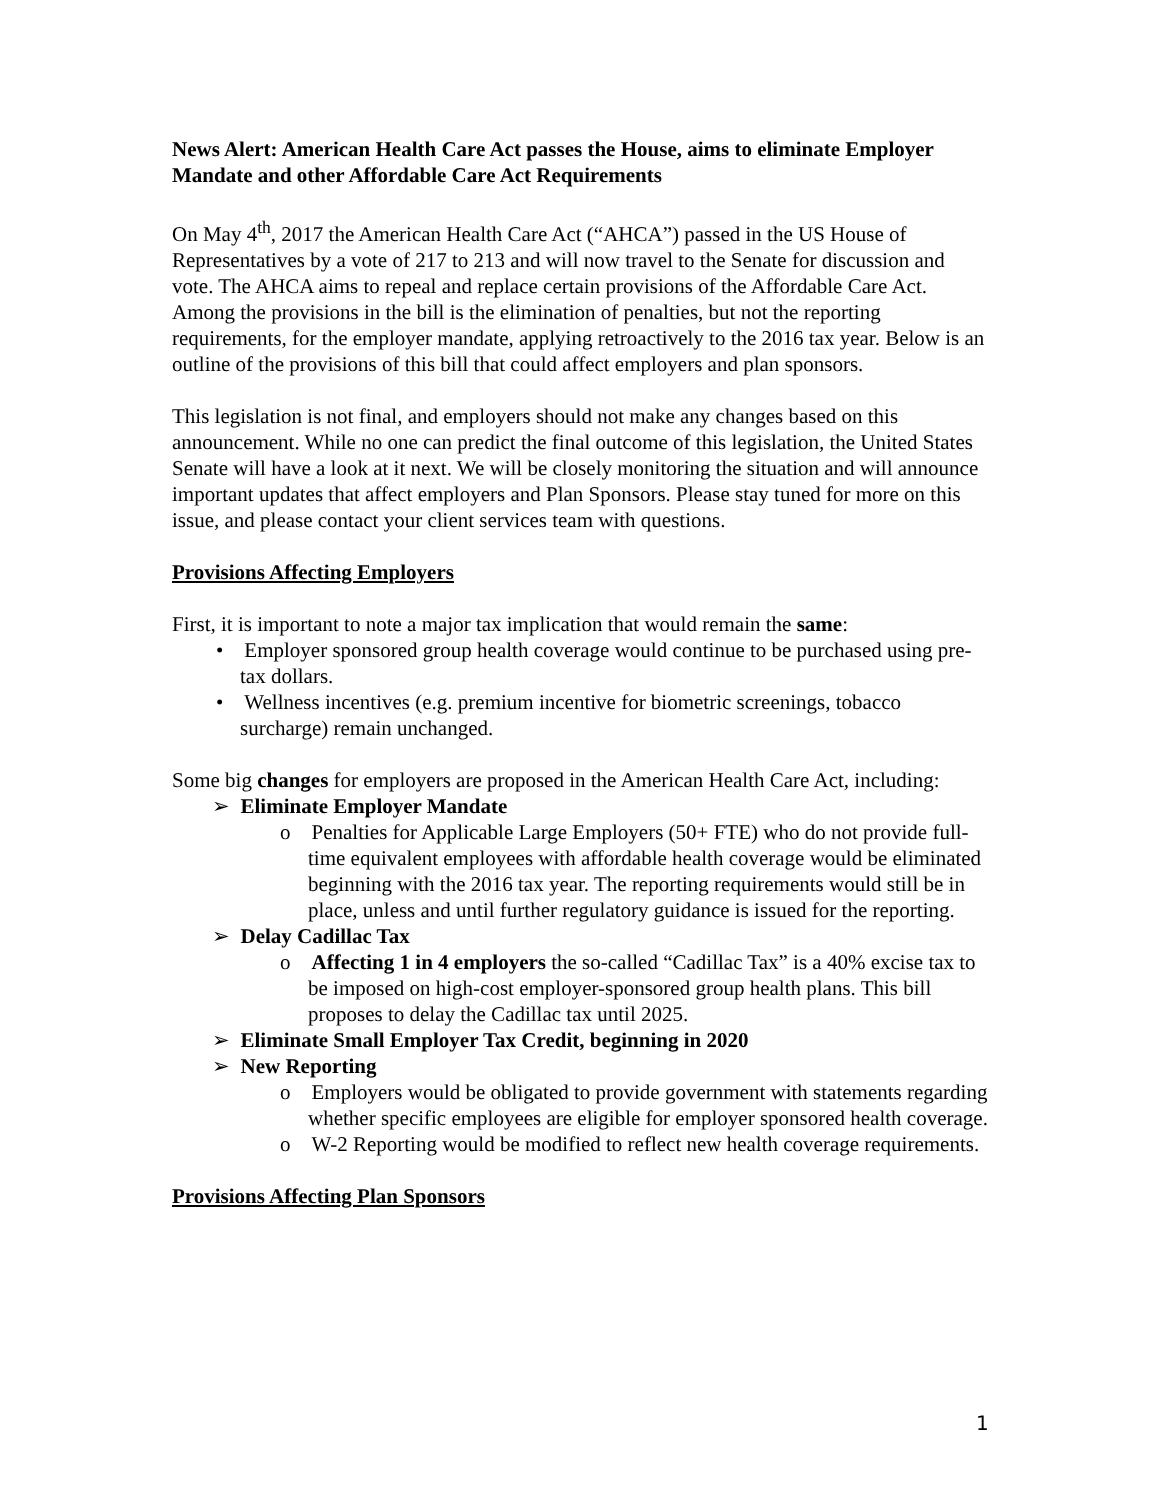News Alert: American Health Care Act passes the House, aims to eliminate Employer Mandate and other Affordable Care Act Requirements
On May 4<sup>th</sup>, 2017 the American Health Care Act (“AHCA”) passed in the US House of Representatives by a vote of 217 to 213 and will now travel to the Senate for discussion and vote. The AHCA aims to repeal and replace certain provisions of the Affordable Care Act. Among the provisions in the bill is the elimination of penalties, but not the reporting requirements, for the employer mandate, applying retroactively to the 2016 tax year. Below is an outline of the provisions of this bill that could affect employers and plan sponsors.
This legislation is not final, and employers should not make any changes based on this announcement. While no one can predict the final outcome of this legislation, the United States Senate will have a look at it next. We will be closely monitoring the situation and will announce important updates that affect employers and Plan Sponsors. Please stay tuned for more on this issue, and please contact your client services team with questions.
Provisions Affecting Employers
First, it is important to note a major tax implication that would remain the same:
• Employer sponsored group health coverage would continue to be purchased using pre-tax dollars.
• Wellness incentives (e.g. premium incentive for biometric screenings, tobacco surcharge) remain unchanged.
Some big changes for employers are proposed in the American Health Care Act, including:
➢ Eliminate Employer Mandate
o Penalties for Applicable Large Employers (50+ FTE) who do not provide full-time equivalent employees with affordable health coverage would be eliminated beginning with the 2016 tax year. The reporting requirements would still be in place, unless and until further regulatory guidance is issued for the reporting.
➢ Delay Cadillac Tax
o Affecting 1 in 4 employers the so-called “Cadillac Tax” is a 40% excise tax to be imposed on high-cost employer-sponsored group health plans. This bill proposes to delay the Cadillac tax until 2025.
➢ Eliminate Small Employer Tax Credit, beginning in 2020
➢ New Reporting
o Employers would be obligated to provide government with statements regarding whether specific employees are eligible for employer sponsored health coverage.
o W-2 Reporting would be modified to reflect new health coverage requirements.
Provisions Affecting Plan Sponsors
1